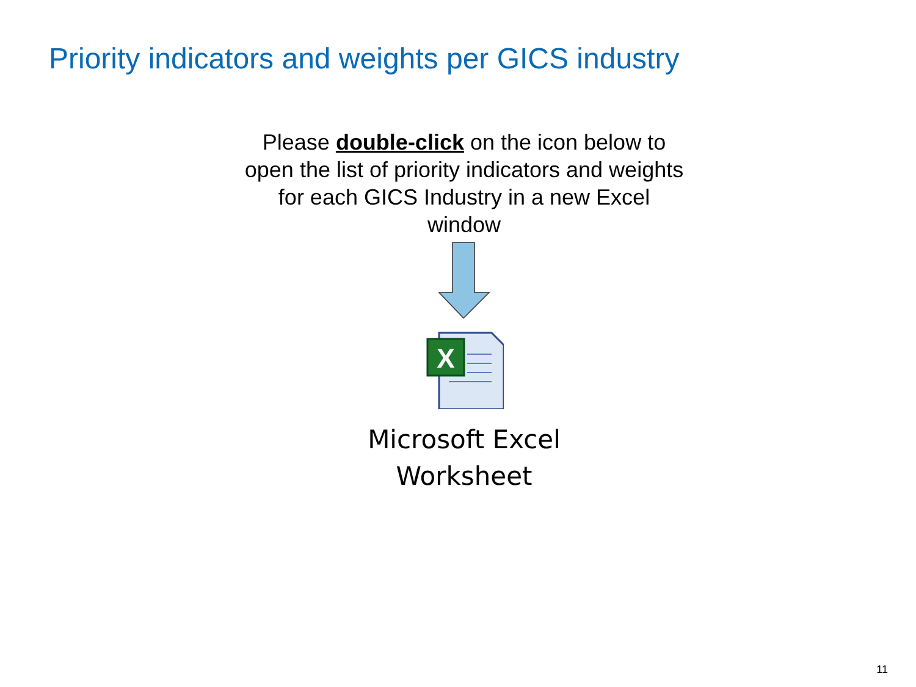Priority indicators and weights per GICS industry
Please double-click on the icon below to open the list of priority indicators and weights for each GICS Industry in a new Excel window
X
Microsoft Excel
Worksheet
11